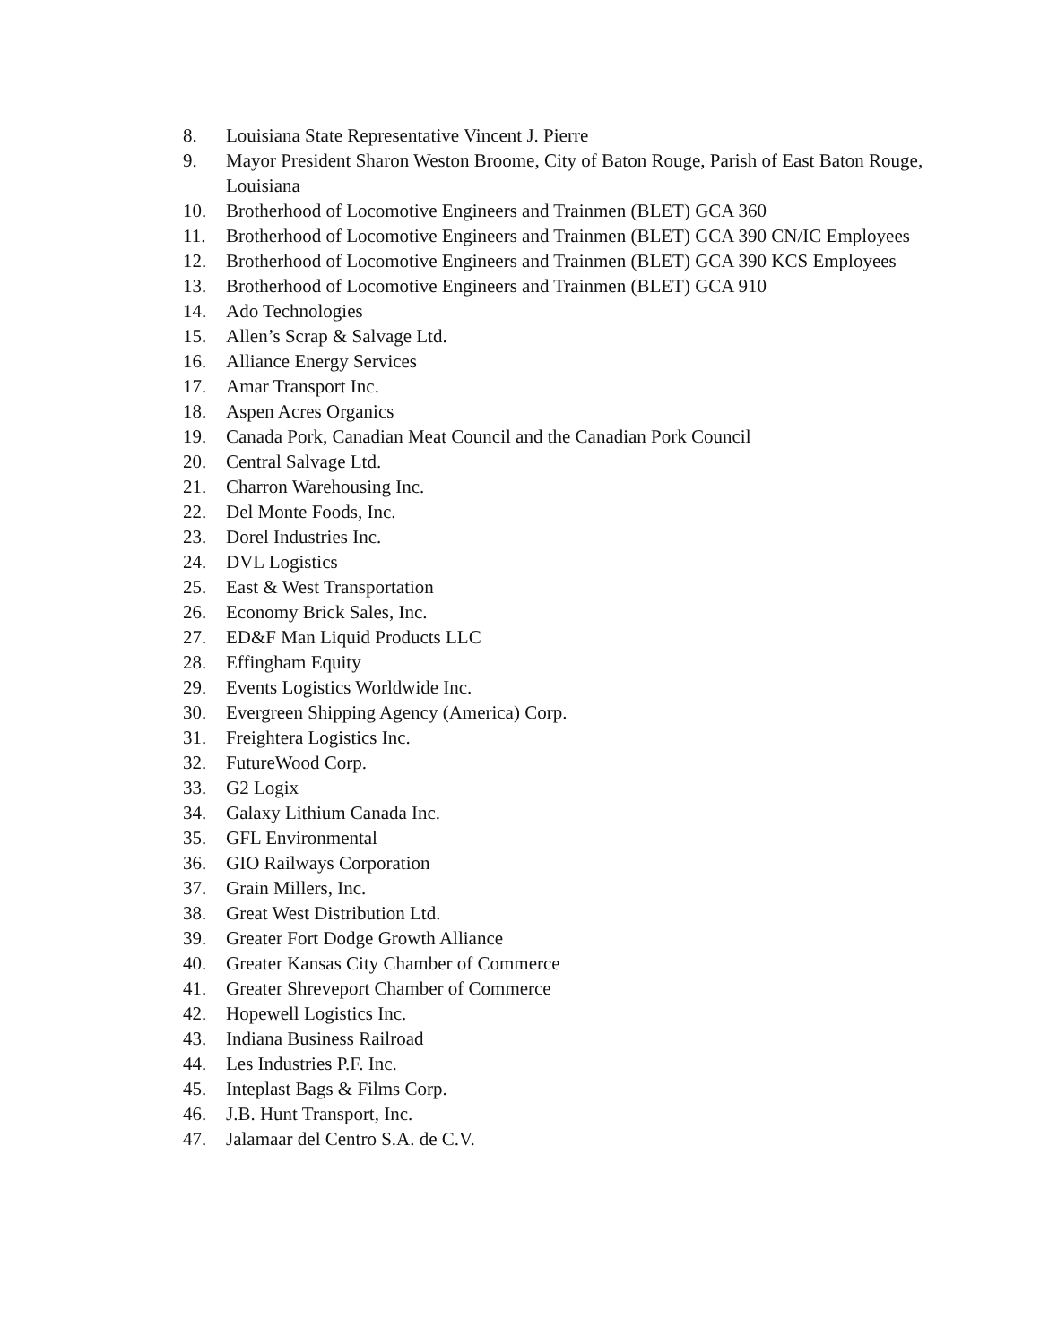8. Louisiana State Representative Vincent J. Pierre
9. Mayor President Sharon Weston Broome, City of Baton Rouge, Parish of East Baton Rouge, Louisiana
10. Brotherhood of Locomotive Engineers and Trainmen (BLET) GCA 360
11. Brotherhood of Locomotive Engineers and Trainmen (BLET) GCA 390 CN/IC Employees
12. Brotherhood of Locomotive Engineers and Trainmen (BLET) GCA 390 KCS Employees
13. Brotherhood of Locomotive Engineers and Trainmen (BLET) GCA 910
14. Ado Technologies
15. Allen’s Scrap & Salvage Ltd.
16. Alliance Energy Services
17. Amar Transport Inc.
18. Aspen Acres Organics
19. Canada Pork, Canadian Meat Council and the Canadian Pork Council
20. Central Salvage Ltd.
21. Charron Warehousing Inc.
22. Del Monte Foods, Inc.
23. Dorel Industries Inc.
24. DVL Logistics
25. East & West Transportation
26. Economy Brick Sales, Inc.
27. ED&F Man Liquid Products LLC
28. Effingham Equity
29. Events Logistics Worldwide Inc.
30. Evergreen Shipping Agency (America) Corp.
31. Freightera Logistics Inc.
32. FutureWood Corp.
33. G2 Logix
34. Galaxy Lithium Canada Inc.
35. GFL Environmental
36. GIO Railways Corporation
37. Grain Millers, Inc.
38. Great West Distribution Ltd.
39. Greater Fort Dodge Growth Alliance
40. Greater Kansas City Chamber of Commerce
41. Greater Shreveport Chamber of Commerce
42. Hopewell Logistics Inc.
43. Indiana Business Railroad
44. Les Industries P.F. Inc.
45. Inteplast Bags & Films Corp.
46. J.B. Hunt Transport, Inc.
47. Jalamaar del Centro S.A. de C.V.